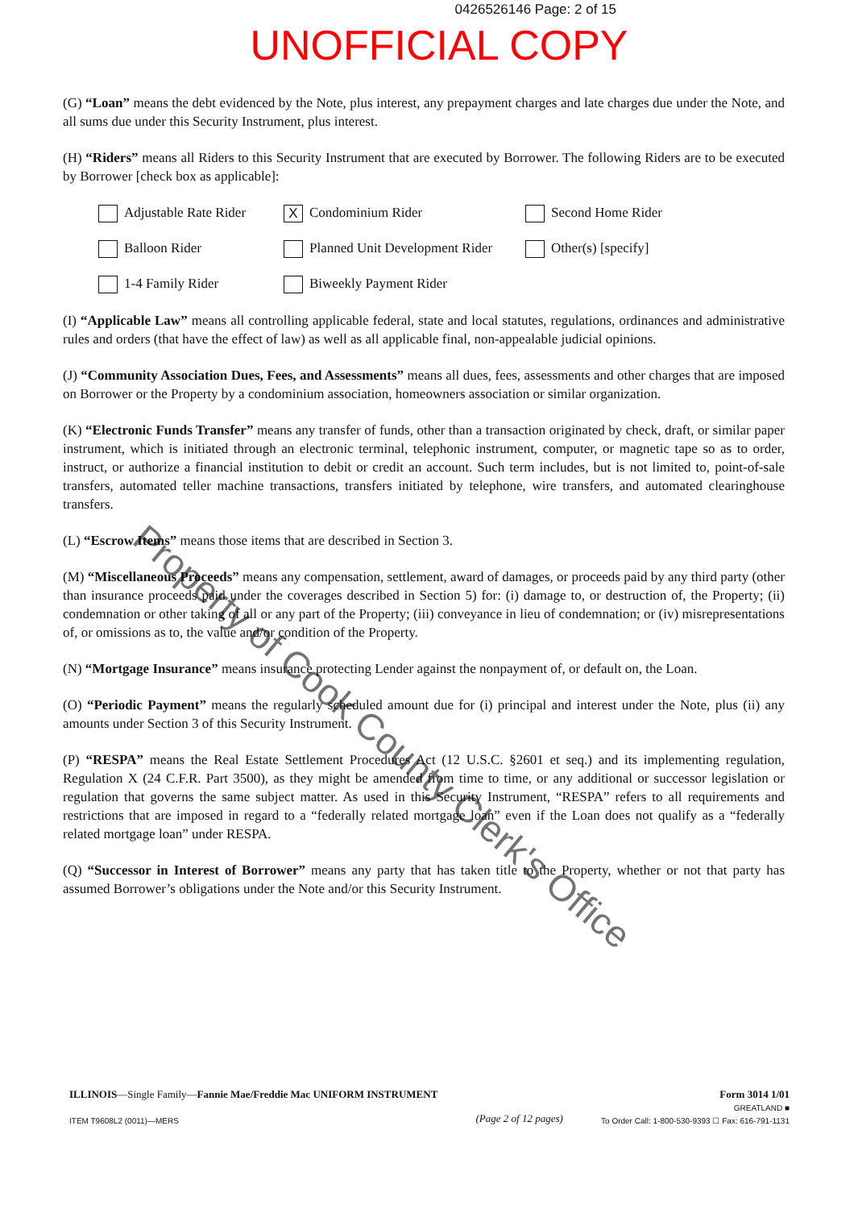0426526146 Page: 2 of 15
UNOFFICIAL COPY
(G) “Loan” means the debt evidenced by the Note, plus interest, any prepayment charges and late charges due under the Note, and all sums due under this Security Instrument, plus interest.
(H) “Riders” means all Riders to this Security Instrument that are executed by Borrower. The following Riders are to be executed by Borrower [check box as applicable]:
Adjustable Rate Rider
X Condominium Rider
Second Home Rider
Balloon Rider
Planned Unit Development Rider
Other(s) [specify]
1-4 Family Rider
Biweekly Payment Rider
(I) “Applicable Law” means all controlling applicable federal, state and local statutes, regulations, ordinances and administrative rules and orders (that have the effect of law) as well as all applicable final, non-appealable judicial opinions.
(J) “Community Association Dues, Fees, and Assessments” means all dues, fees, assessments and other charges that are imposed on Borrower or the Property by a condominium association, homeowners association or similar organization.
(K) “Electronic Funds Transfer” means any transfer of funds, other than a transaction originated by check, draft, or similar paper instrument, which is initiated through an electronic terminal, telephonic instrument, computer, or magnetic tape so as to order, instruct, or authorize a financial institution to debit or credit an account. Such term includes, but is not limited to, point-of-sale transfers, automated teller machine transactions, transfers initiated by telephone, wire transfers, and automated clearinghouse transfers.
(L) “Escrow Items” means those items that are described in Section 3.
(M) “Miscellaneous Proceeds” means any compensation, settlement, award of damages, or proceeds paid by any third party (other than insurance proceeds paid under the coverages described in Section 5) for: (i) damage to, or destruction of, the Property; (ii) condemnation or other taking of all or any part of the Property; (iii) conveyance in lieu of condemnation; or (iv) misrepresentations of, or omissions as to, the value and/or condition of the Property.
(N) “Mortgage Insurance” means insurance protecting Lender against the nonpayment of, or default on, the Loan.
(O) “Periodic Payment” means the regularly scheduled amount due for (i) principal and interest under the Note, plus (ii) any amounts under Section 3 of this Security Instrument.
(P) “RESPA” means the Real Estate Settlement Procedures Act (12 U.S.C. §2601 et seq.) and its implementing regulation, Regulation X (24 C.F.R. Part 3500), as they might be amended from time to time, or any additional or successor legislation or regulation that governs the same subject matter. As used in this Security Instrument, “RESPA” refers to all requirements and restrictions that are imposed in regard to a “federally related mortgage loan” even if the Loan does not qualify as a “federally related mortgage loan” under RESPA.
(Q) “Successor in Interest of Borrower” means any party that has taken title to the Property, whether or not that party has assumed Borrower’s obligations under the Note and/or this Security Instrument.
Property of Cook County Clerk's Office
ILLINOIS—Single Family—Fannie Mae/Freddie Mac UNIFORM INSTRUMENT
ITEM T9608L2 (0011)—MERS
(Page 2 of 12 pages)
Form 3014 1/01
GREATLAND ■
To Order Call: 1-800-530-9393 ☐ Fax: 616-791-1131